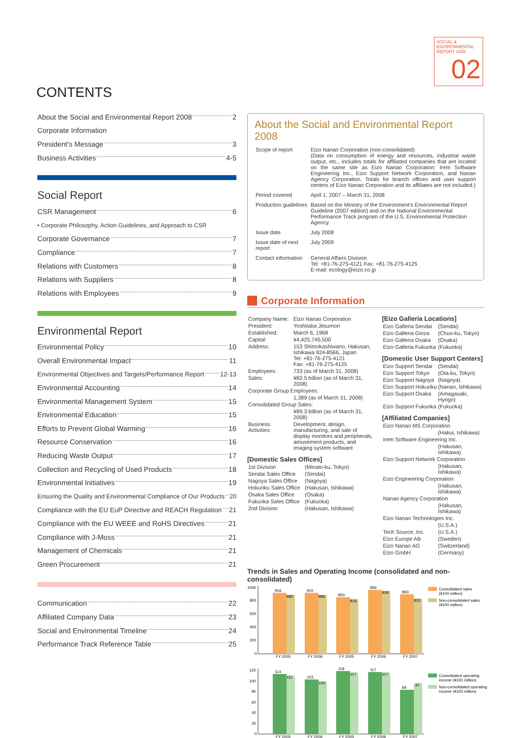SOCIAL &
ENVIRONMENTAL
REPORT 2008
02
CONTENTS
About the Social and Environmental Report 2008 2
Corporate Information
President's Message 3
Business Activities 4-5
Social Report
CSR Management 6
• Corporate Philosophy, Action Guidelines, and Approach to CSR
Corporate Governance 7
Compliance 7
Relations with Customers 8
Relations with Suppliers 8
Relations with Employees 9
Environmental Report
Environmental Policy 10
Overall Environmental Impact 11
Environmental Objectives and Targets/Performance Report 12-13
Environmental Accounting 14
Environmental Management System 15
Environmental Education 15
Efforts to Prevent Global Warming 16
Resource Conservation 16
Reducing Waste Output 17
Collection and Recycling of Used Products 18
Environmental Initiatives 19
Ensuring the Quality and Environmental Compliance of Our Products 20
Compliance with the EU EuP Directive and REACH Regulation 21
Compliance with the EU WEEE and RoHS Directives 21
Compliance with J-Moss 21
Management of Chemicals 21
Green Procurement 21
Communication 22
Affiliated Company Data 23
Social and Environmental Timeline 24
Performance Track Reference Table 25
About the Social and Environmental Report 2008
| Scope of report | Eizo Nanao Corporation (non-consolidated) (Data on consumption of energy and resources, industrial waste output, etc., includes totals for affiliated companies that are located on the same site as Eizo Nanao Corporation: Irem Software Engineering Inc., Eizo Support Network Corporation, and Nanao Agency Corporation. Totals for branch offices and user support centers of Eizo Nanao Corporation and its affiliates are not included.) |
| Period covered | April 1, 2007 – March 31, 2008 |
| Production guidelines | Based on the Ministry of the Environment's Environmental Report Guideline (2007 edition) and on the National Environmental Performance Track program of the U.S. Environmental Protection Agency. |
| Issue date | July 2008 |
| Issue date of next report | July 2009 |
| Contact information | General Affairs Division Tel: +81-76-275-4121 Fax: +81-76-275-4125 E-mail: ecology@eizo.co.jp |
Corporate Information
| Company Name: | Eizo Nanao Corporation |
| President: | Yoshitaka Jitsumori |
| Established: | March 6, 1968 |
| Capital: | ¥4,425,745,500 |
| Address: | 153 Shimokashiwano, Hakusan, Ishikawa 924-8566, Japan Tel: +81-76-275-4121 Fax: +81-76-275-4125 |
| Employees: | 733 (as of March 31, 2008) |
| Sales: | ¥82.5 billion (as of March 31, 2008) |
| Corporate Group Employees: | |
| | 1,389 (as of March 31, 2008) |
| Consolidated Group Sales: | |
| | ¥89.3 billion (as of March 31, 2008) |
| Business Activities: | Development, design, manufacturing, and sale of display monitors and peripherals, amusement products, and imaging system software |
[Domestic Sales Offices]
| 1st Division | (Minato-ku, Tokyo) |
| Sendai Sales Office | (Sendai) |
| Nagoya Sales Office | (Nagoya) |
| Hokuriku Sales Office | (Hakusan, Ishikawa) |
| Osaka Sales Office | (Osaka) |
| Fukuoka Sales Office | (Fukuoka) |
| 2nd Division | (Hakusan, Ishikawa) |
[Eizo Galleria Locations]
| Eizo Galleria Sendai | (Sendai) |
| Eizo Galleria Ginza | (Chuo-ku, Tokyo) |
| Eizo Galleria Osaka | (Osaka) |
| Eizo Galleria Fukuoka | (Fukuoka) |
[Domestic User Support Centers]
| Eizo Support Sendai | (Sendai) |
| Eizo Support Tokyo | (Ota-ku, Tokyo) |
| Eizo Support Nagoya | (Nagoya) |
| Eizo Support Hokuriku | (Nanao, Ishikawa) |
| Eizo Support Osaka | (Amagasaki, Hyogo) |
| Eizo Support Fukuoka | (Fukuoka) |
[Affiliated Companies]
| Eizo Nanao MS Corporation | |
| | (Hakui, Ishikawa) |
| Irem Software Engineering Inc. | |
| | (Hakusan, Ishikawa) |
| Eizo Support Network Corporation | |
| | (Hakusan, Ishikawa) |
| Eizo Engineering Corporation | |
| | (Hakusan, Ishikawa) |
| Nanao Agency Corporation | |
| | (Hakusan, Ishikawa) |
| Eizo Nanao Technologies Inc. | |
| | (U.S.A.) |
| Tech Source, Inc. | (U.S.A.) |
| Eizo Europe AB | (Sweden) |
| Eizo Nanao AG | (Switzerland) |
| Eizo GmbH | (Germany) |
Trends in Sales and Operating Income (consolidated and non-consolidated)
1000
800
600
400
200
0
916
880
910
886
850
818
956
939
893
825
FY 2005
FY 2006
FY 2005
FY 2006
FY 2007
Consolidated sales
(¥100 million)
Non-consolidated sales
(¥100 million)
120
100
80
60
40
20
0
114
111
103
100
119
117
117
117
84
97
FY 2005
FY 2006
FY 2005
FY 2006
FY 2007
Consolidated operating
income (¥100 million)
Non-consolidated operating
income (¥100 million)